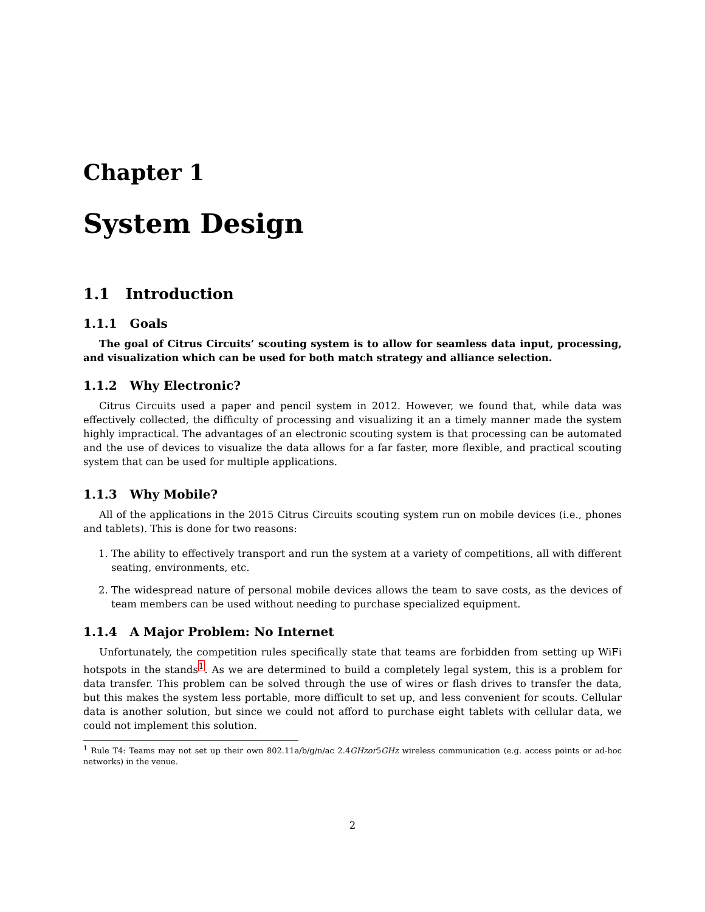Chapter 1
System Design
1.1 Introduction
1.1.1 Goals
The goal of Citrus Circuits’ scouting system is to allow for seamless data input, processing, and visualization which can be used for both match strategy and alliance selection.
1.1.2 Why Electronic?
Citrus Circuits used a paper and pencil system in 2012. However, we found that, while data was effectively collected, the difficulty of processing and visualizing it an a timely manner made the system highly impractical. The advantages of an electronic scouting system is that processing can be automated and the use of devices to visualize the data allows for a far faster, more flexible, and practical scouting system that can be used for multiple applications.
1.1.3 Why Mobile?
All of the applications in the 2015 Citrus Circuits scouting system run on mobile devices (i.e., phones and tablets). This is done for two reasons:
1. The ability to effectively transport and run the system at a variety of competitions, all with different seating, environments, etc.
2. The widespread nature of personal mobile devices allows the team to save costs, as the devices of team members can be used without needing to purchase specialized equipment.
1.1.4 A Major Problem: No Internet
Unfortunately, the competition rules specifically state that teams are forbidden from setting up WiFi hotspots in the stands<sup>1</sup>. As we are determined to build a completely legal system, this is a problem for data transfer. This problem can be solved through the use of wires or flash drives to transfer the data, but this makes the system less portable, more difficult to set up, and less convenient for scouts. Cellular data is another solution, but since we could not afford to purchase eight tablets with cellular data, we could not implement this solution.
<sup>1</sup> Rule T4: Teams may not set up their own 802.11a/b/g/n/ac 2.4GHzor5GHz wireless communication (e.g. access points or ad-hoc networks) in the venue.
2